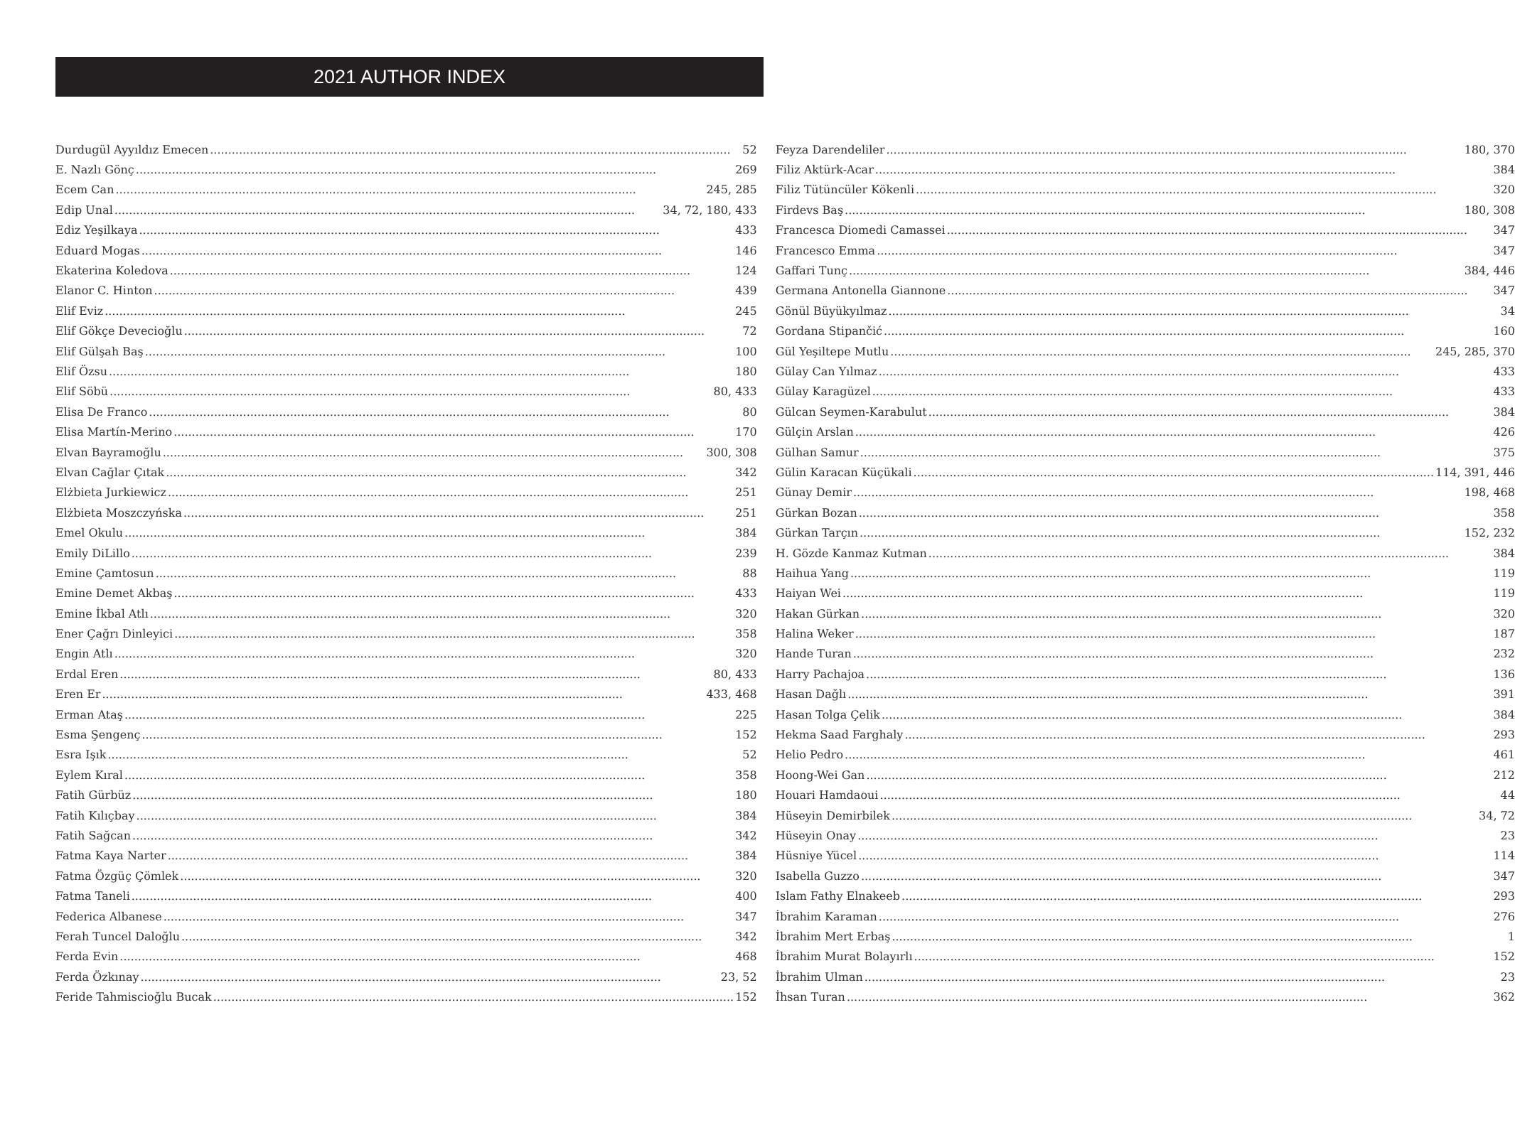2021 AUTHOR INDEX
Durdugül Ayyıldız Emecen 52
E. Nazlı Gönç 269
Ecem Can 245, 285
Edip Unal 34, 72, 180, 433
Ediz Yeşilkaya 433
Eduard Mogas 146
Ekaterina Koledova 124
Elanor C. Hinton 439
Elif Eviz 245
Elif Gökçe Devecioğlu 72
Elif Gülşah Baş 100
Elif Özsu 180
Elif Söbü 80, 433
Elisa De Franco 80
Elisa Martín-Merino 170
Elvan Bayramoğlu 300, 308
Elvan Cağlar Çıtak 342
Elżbieta Jurkiewicz 251
Elżbieta Moszczyńska 251
Emel Okulu 384
Emily DiLillo 239
Emine Çamtosun 88
Emine Demet Akbaş 433
Emine İkbal Atlı 320
Ener Çağrı Dinleyici 358
Engin Atlı 320
Erdal Eren 80, 433
Eren Er 433, 468
Erman Ataş 225
Esma Şengenç 152
Esra Işık 52
Eylem Kıral 358
Fatih Gürbüz 180
Fatih Kılıçbay 384
Fatih Sağcan 342
Fatma Kaya Narter 384
Fatma Özgüç Çömlek 320
Fatma Taneli 400
Federica Albanese 347
Ferah Tuncel Daloğlu 342
Ferda Evin 468
Ferda Özkınay 23, 52
Feride Tahmiscioğlu Bucak 152
Feyza Darendeliler 180, 370
Filiz Aktürk-Acar 384
Filiz Tütüncüler Kökenli 320
Firdevs Baş 180, 308
Francesca Diomedi Camassei 347
Francesco Emma 347
Gaffari Tunç 384, 446
Germana Antonella Giannone 347
Gönül Büyükyılmaz 34
Gordana Stipančić 160
Gül Yeşiltepe Mutlu 245, 285, 370
Gülay Can Yılmaz 433
Gülay Karagüzel 433
Gülcan Seymen-Karabulut 384
Gülçin Arslan 426
Gülhan Samur 375
Gülin Karacan Küçükali 114, 391, 446
Günay Demir 198, 468
Gürkan Bozan 358
Gürkan Tarçın 152, 232
H. Gözde Kanmaz Kutman 384
Haihua Yang 119
Haiyan Wei 119
Hakan Gürkan 320
Halina Weker 187
Hande Turan 232
Harry Pachajoa 136
Hasan Dağlı 391
Hasan Tolga Çelik 384
Hekma Saad Farghaly 293
Helio Pedro 461
Hoong-Wei Gan 212
Houari Hamdaoui 44
Hüseyin Demirbilek 34, 72
Hüseyin Onay 23
Hüsniye Yücel 114
Isabella Guzzo 347
Islam Fathy Elnakeeb 293
İbrahim Karaman 276
İbrahim Mert Erbaş 1
İbrahim Murat Bolayırlı 152
İbrahim Ulman 23
İhsan Turan 362